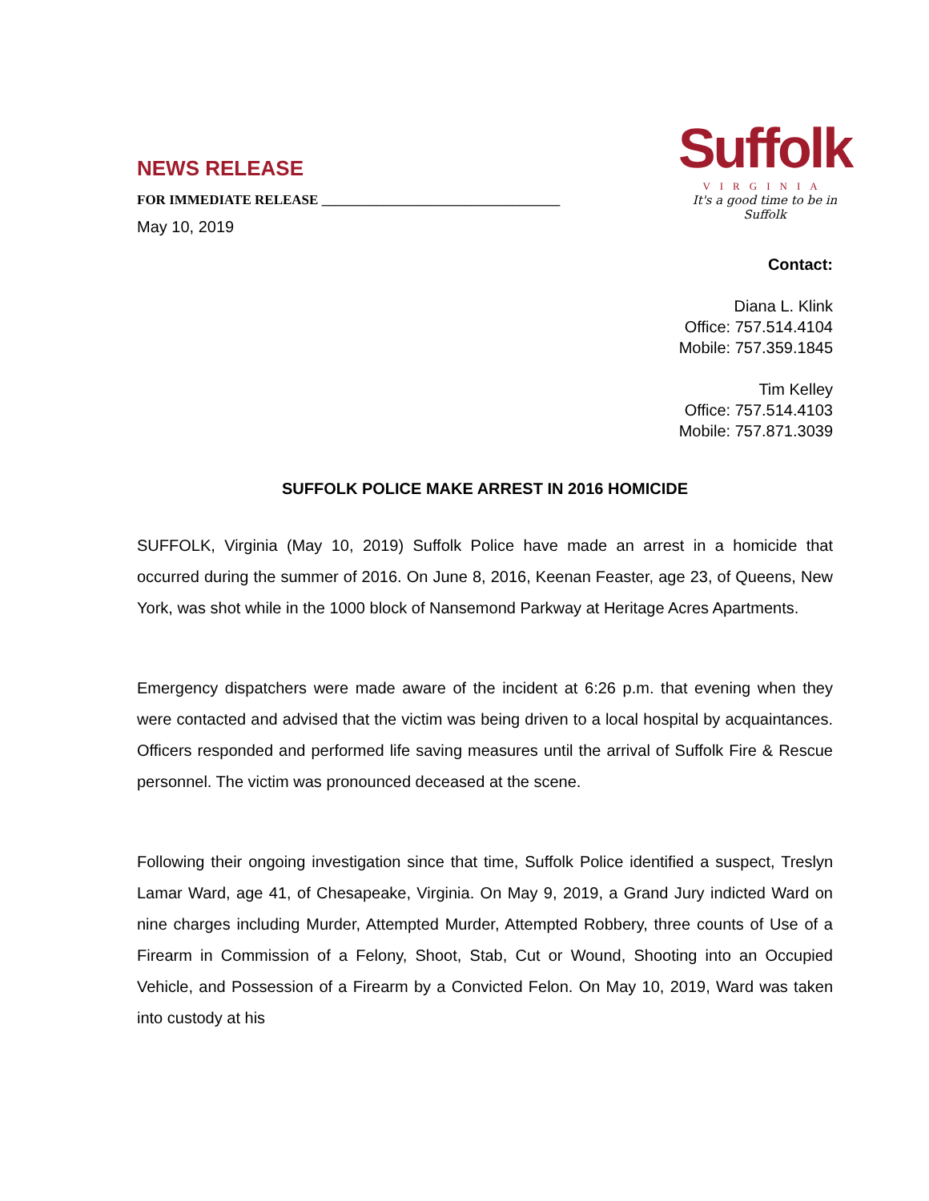NEWS RELEASE
FOR IMMEDIATE RELEASE ___________________________________
May 10, 2019
Suffolk
VIRGINIA
It's a good time to be in Suffolk
Contact:
Diana L. Klink
Office: 757.514.4104
Mobile: 757.359.1845
Tim Kelley
Office: 757.514.4103
Mobile: 757.871.3039
SUFFOLK POLICE MAKE ARREST IN 2016 HOMICIDE
SUFFOLK, Virginia (May 10, 2019) Suffolk Police have made an arrest in a homicide that occurred during the summer of 2016. On June 8, 2016, Keenan Feaster, age 23, of Queens, New York, was shot while in the 1000 block of Nansemond Parkway at Heritage Acres Apartments.
Emergency dispatchers were made aware of the incident at 6:26 p.m. that evening when they were contacted and advised that the victim was being driven to a local hospital by acquaintances. Officers responded and performed life saving measures until the arrival of Suffolk Fire & Rescue personnel. The victim was pronounced deceased at the scene.
Following their ongoing investigation since that time, Suffolk Police identified a suspect, Treslyn Lamar Ward, age 41, of Chesapeake, Virginia. On May 9, 2019, a Grand Jury indicted Ward on nine charges including Murder, Attempted Murder, Attempted Robbery, three counts of Use of a Firearm in Commission of a Felony, Shoot, Stab, Cut or Wound, Shooting into an Occupied Vehicle, and Possession of a Firearm by a Convicted Felon. On May 10, 2019, Ward was taken into custody at his